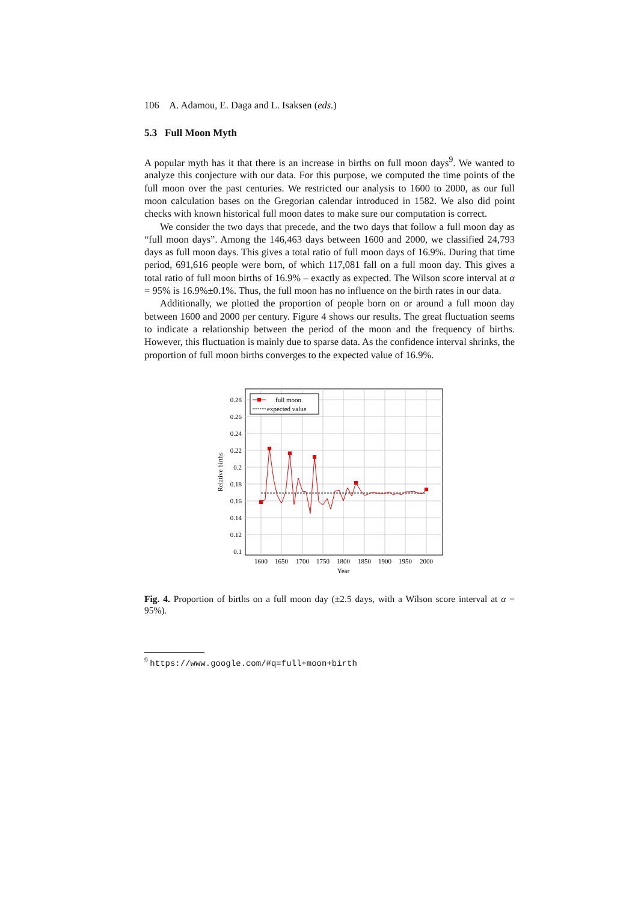106 A. Adamou, E. Daga and L. Isaksen (eds.)
5.3 Full Moon Myth
A popular myth has it that there is an increase in births on full moon days<sup>9</sup>. We wanted to analyze this conjecture with our data. For this purpose, we computed the time points of the full moon over the past centuries. We restricted our analysis to 1600 to 2000, as our full moon calculation bases on the Gregorian calendar introduced in 1582. We also did point checks with known historical full moon dates to make sure our computation is correct.
We consider the two days that precede, and the two days that follow a full moon day as “full moon days”. Among the 146,463 days between 1600 and 2000, we classified 24,793 days as full moon days. This gives a total ratio of full moon days of 16.9%. During that time period, 691,616 people were born, of which 117,081 fall on a full moon day. This gives a total ratio of full moon births of 16.9% – exactly as expected. The Wilson score interval at α = 95% is 16.9%±0.1%. Thus, the full moon has no influence on the birth rates in our data.
Additionally, we plotted the proportion of people born on or around a full moon day between 1600 and 2000 per century. Figure 4 shows our results. The great fluctuation seems to indicate a relationship between the period of the moon and the frequency of births. However, this fluctuation is mainly due to sparse data. As the confidence interval shrinks, the proportion of full moon births converges to the expected value of 16.9%.
0.28
0.26
0.24
0.22
0.2
0.18
0.16
0.14
0.12
0.1
1600
1650
1700
1750
1800
1850
1900
1950
2000
Year
Relative births
full moon
expected value
Fig. 4. Proportion of births on a full moon day (±2.5 days, with a Wilson score interval at α = 95%).
<sup>9</sup> https://www.google.com/#q=full+moon+birth